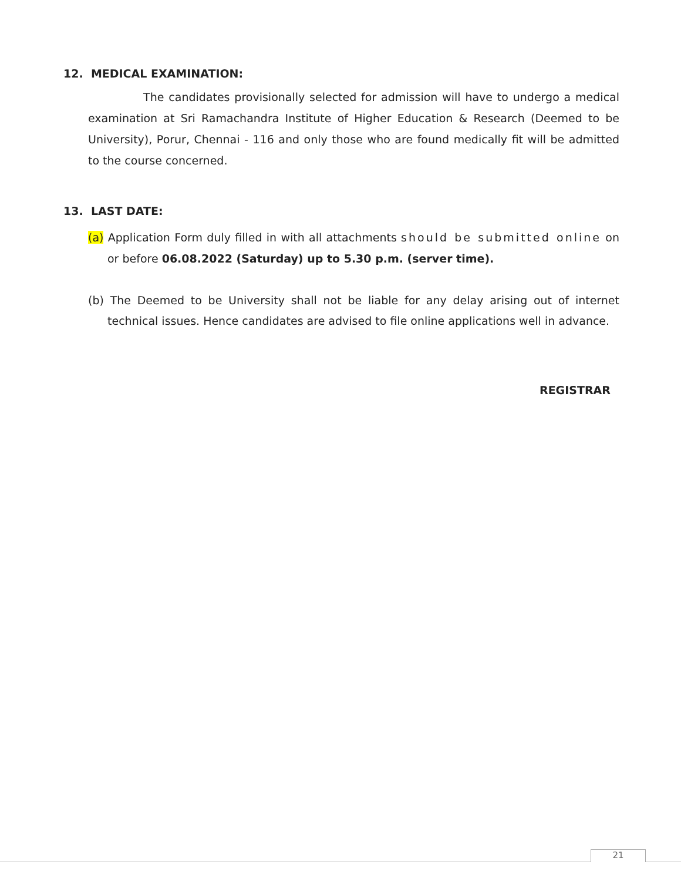12. MEDICAL EXAMINATION:
The candidates provisionally selected for admission will have to undergo a medical examination at Sri Ramachandra Institute of Higher Education & Research (Deemed to be University), Porur, Chennai - 116 and only those who are found medically fit will be admitted to the course concerned.
13. LAST DATE:
(a) Application Form duly filled in with all attachments should be submitted online on or before 06.08.2022 (Saturday) up to 5.30 p.m. (server time).
(b) The Deemed to be University shall not be liable for any delay arising out of internet technical issues. Hence candidates are advised to file online applications well in advance.
REGISTRAR
21